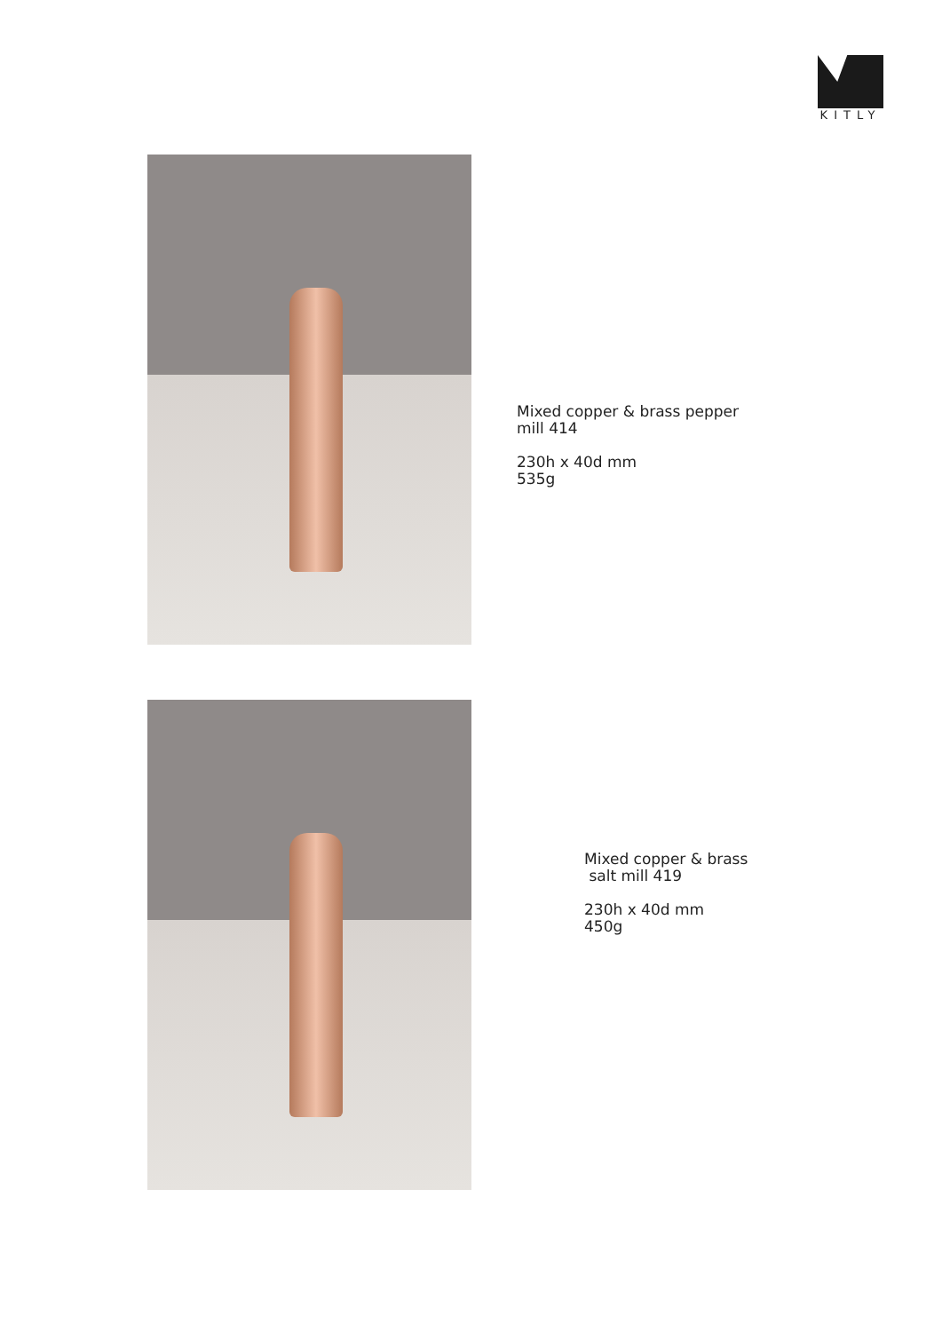KITLY
Mixed copper & brass pepper
mill 414
230h x 40d mm
535g
Mixed copper & brass
salt mill 419
230h x 40d mm
450g